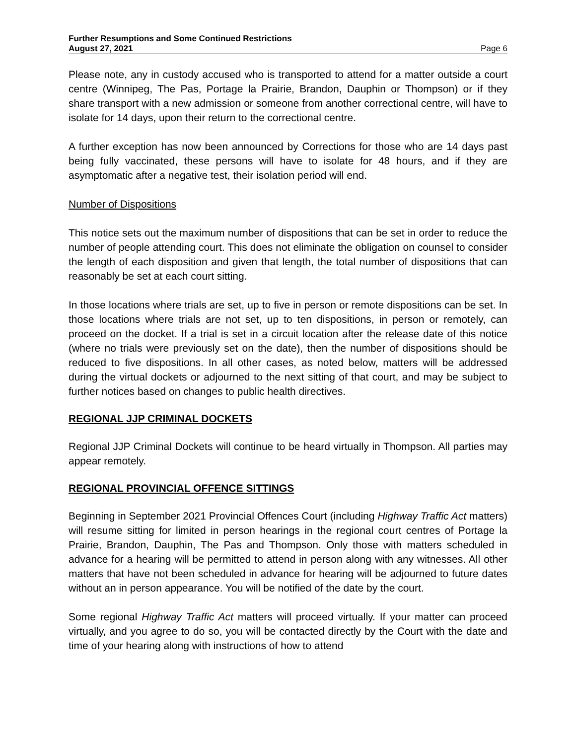Further Resumptions and Some Continued Restrictions
August 27, 2021 Page 6
Please note, any in custody accused who is transported to attend for a matter outside a court centre (Winnipeg, The Pas, Portage la Prairie, Brandon, Dauphin or Thompson) or if they share transport with a new admission or someone from another correctional centre, will have to isolate for 14 days, upon their return to the correctional centre.
A further exception has now been announced by Corrections for those who are 14 days past being fully vaccinated, these persons will have to isolate for 48 hours, and if they are asymptomatic after a negative test, their isolation period will end.
Number of Dispositions
This notice sets out the maximum number of dispositions that can be set in order to reduce the number of people attending court. This does not eliminate the obligation on counsel to consider the length of each disposition and given that length, the total number of dispositions that can reasonably be set at each court sitting.
In those locations where trials are set, up to five in person or remote dispositions can be set. In those locations where trials are not set, up to ten dispositions, in person or remotely, can proceed on the docket. If a trial is set in a circuit location after the release date of this notice (where no trials were previously set on the date), then the number of dispositions should be reduced to five dispositions. In all other cases, as noted below, matters will be addressed during the virtual dockets or adjourned to the next sitting of that court, and may be subject to further notices based on changes to public health directives.
REGIONAL JJP CRIMINAL DOCKETS
Regional JJP Criminal Dockets will continue to be heard virtually in Thompson. All parties may appear remotely.
REGIONAL PROVINCIAL OFFENCE SITTINGS
Beginning in September 2021 Provincial Offences Court (including Highway Traffic Act matters) will resume sitting for limited in person hearings in the regional court centres of Portage la Prairie, Brandon, Dauphin, The Pas and Thompson. Only those with matters scheduled in advance for a hearing will be permitted to attend in person along with any witnesses. All other matters that have not been scheduled in advance for hearing will be adjourned to future dates without an in person appearance. You will be notified of the date by the court.
Some regional Highway Traffic Act matters will proceed virtually. If your matter can proceed virtually, and you agree to do so, you will be contacted directly by the Court with the date and time of your hearing along with instructions of how to attend